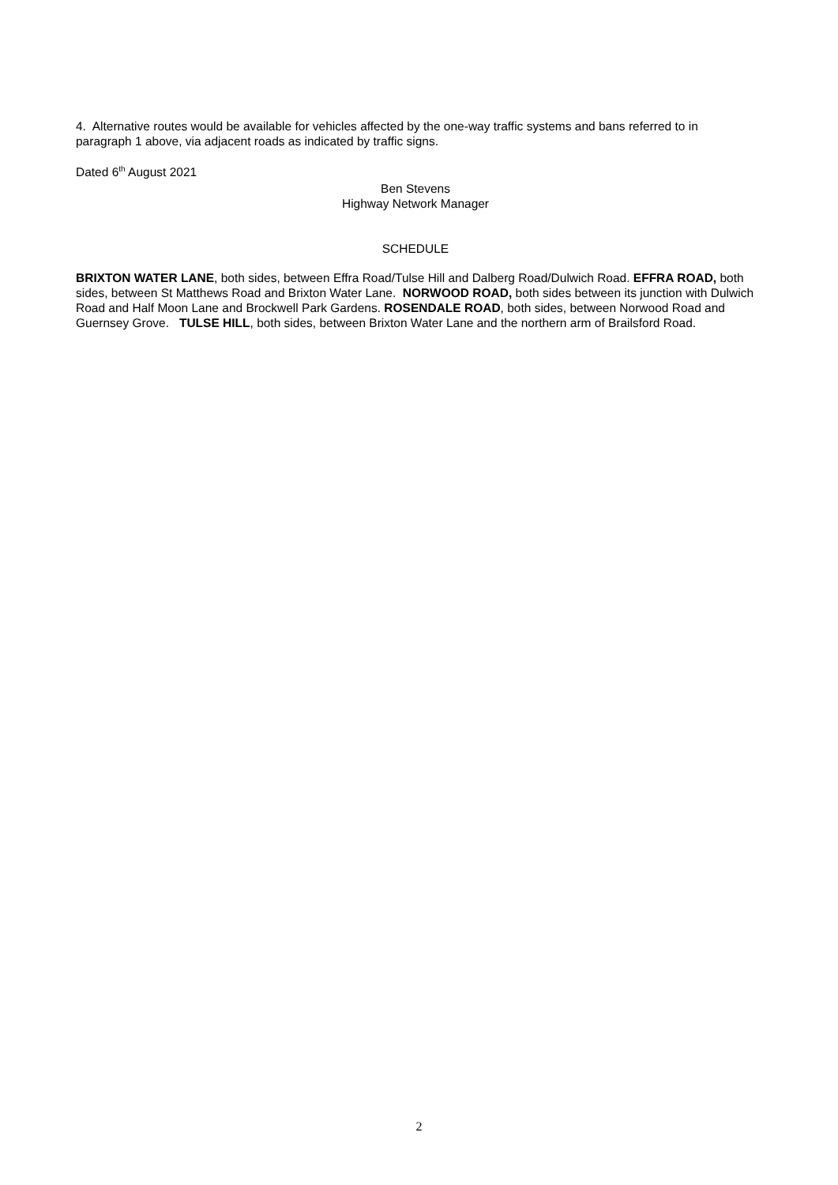4. Alternative routes would be available for vehicles affected by the one-way traffic systems and bans referred to in paragraph 1 above, via adjacent roads as indicated by traffic signs.
Dated 6<sup>th</sup> August 2021
Ben Stevens
Highway Network Manager
SCHEDULE
BRIXTON WATER LANE, both sides, between Effra Road/Tulse Hill and Dalberg Road/Dulwich Road. EFFRA ROAD, both sides, between St Matthews Road and Brixton Water Lane. NORWOOD ROAD, both sides between its junction with Dulwich Road and Half Moon Lane and Brockwell Park Gardens. ROSENDALE ROAD, both sides, between Norwood Road and Guernsey Grove. TULSE HILL, both sides, between Brixton Water Lane and the northern arm of Brailsford Road.
2